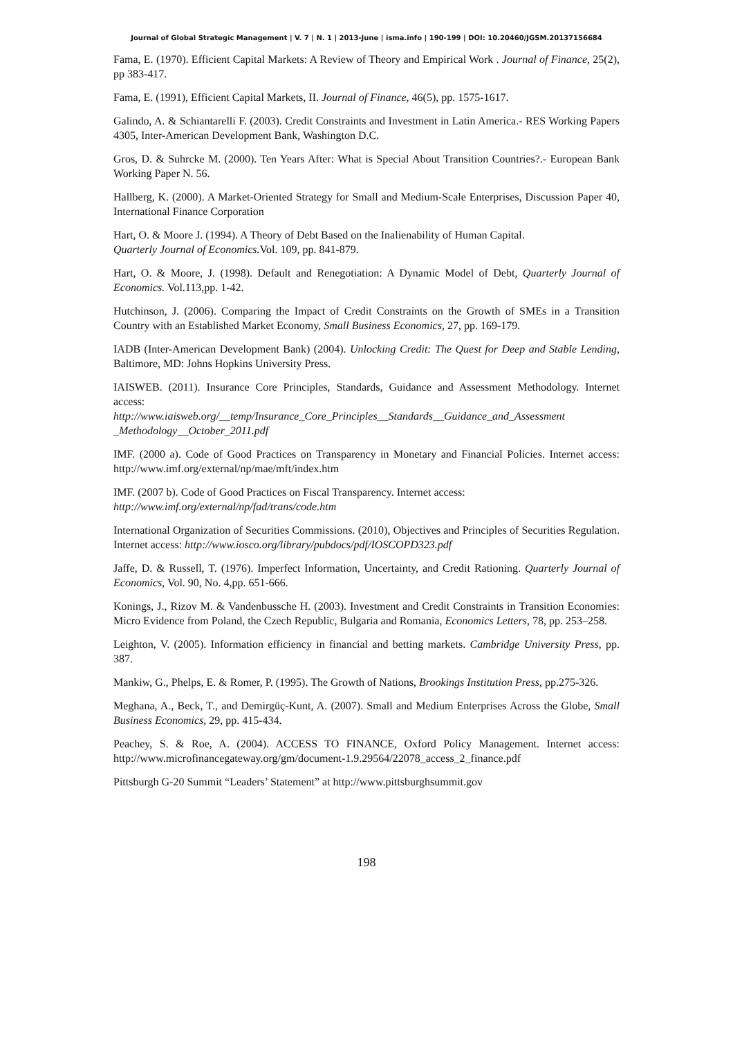Journal of Global Strategic Management | V. 7 | N. 1 | 2013-June | isma.info | 190-199 | DOI: 10.20460/JGSM.20137156684
Fama, E. (1970). Efficient Capital Markets: A Review of Theory and Empirical Work . Journal of Finance, 25(2), pp 383-417.
Fama, E. (1991), Efficient Capital Markets, II. Journal of Finance, 46(5), pp. 1575-1617.
Galindo, A. & Schiantarelli F. (2003). Credit Constraints and Investment in Latin America.- RES Working Papers 4305, Inter-American Development Bank, Washington D.C.
Gros, D. & Suhrcke M. (2000). Ten Years After: What is Special About Transition Countries?.- European Bank Working Paper N. 56.
Hallberg, K. (2000). A Market-Oriented Strategy for Small and Medium-Scale Enterprises, Discussion Paper 40, International Finance Corporation
Hart, O. & Moore J. (1994). A Theory of Debt Based on the Inalienability of Human Capital.
Quarterly Journal of Economics. Vol. 109, pp. 841-879.
Hart, O. & Moore, J. (1998). Default and Renegotiation: A Dynamic Model of Debt, Quarterly Journal of Economics. Vol.113,pp. 1-42.
Hutchinson, J. (2006). Comparing the Impact of Credit Constraints on the Growth of SMEs in a Transition Country with an Established Market Economy, Small Business Economics, 27, pp. 169-179.
IADB (Inter-American Development Bank) (2004). Unlocking Credit: The Quest for Deep and Stable Lending, Baltimore, MD: Johns Hopkins University Press.
IAISWEB. (2011). Insurance Core Principles, Standards, Guidance and Assessment Methodology. Internet access:
http://www.iaisweb.org/__temp/Insurance_Core_Principles__Standards__Guidance_and_Assessment _Methodology__October_2011.pdf
IMF. (2000 a). Code of Good Practices on Transparency in Monetary and Financial Policies. Internet access: http://www.imf.org/external/np/mae/mft/index.htm
IMF. (2007 b). Code of Good Practices on Fiscal Transparency. Internet access:
http://www.imf.org/external/np/fad/trans/code.htm
International Organization of Securities Commissions. (2010), Objectives and Principles of Securities Regulation. Internet access: http://www.iosco.org/library/pubdocs/pdf/IOSCOPD323.pdf
Jaffe, D. & Russell, T. (1976). Imperfect Information, Uncertainty, and Credit Rationing. Quarterly Journal of Economics, Vol. 90, No. 4,pp. 651-666.
Konings, J., Rizov M. & Vandenbussche H. (2003). Investment and Credit Constraints in Transition Economies: Micro Evidence from Poland, the Czech Republic, Bulgaria and Romania, Economics Letters, 78, pp. 253–258.
Leighton, V. (2005). Information efficiency in financial and betting markets. Cambridge University Press, pp. 387.
Mankiw, G., Phelps, E. & Romer, P. (1995). The Growth of Nations, Brookings Institution Press, pp.275-326.
Meghana, A., Beck, T., and Demirgüç-Kunt, A. (2007). Small and Medium Enterprises Across the Globe, Small Business Economics, 29, pp. 415-434.
Peachey, S. & Roe, A. (2004). ACCESS TO FINANCE, Oxford Policy Management. Internet access: http://www.microfinancegateway.org/gm/document-1.9.29564/22078_access_2_finance.pdf
Pittsburgh G-20 Summit “Leaders’ Statement” at http://www.pittsburghsummit.gov
198